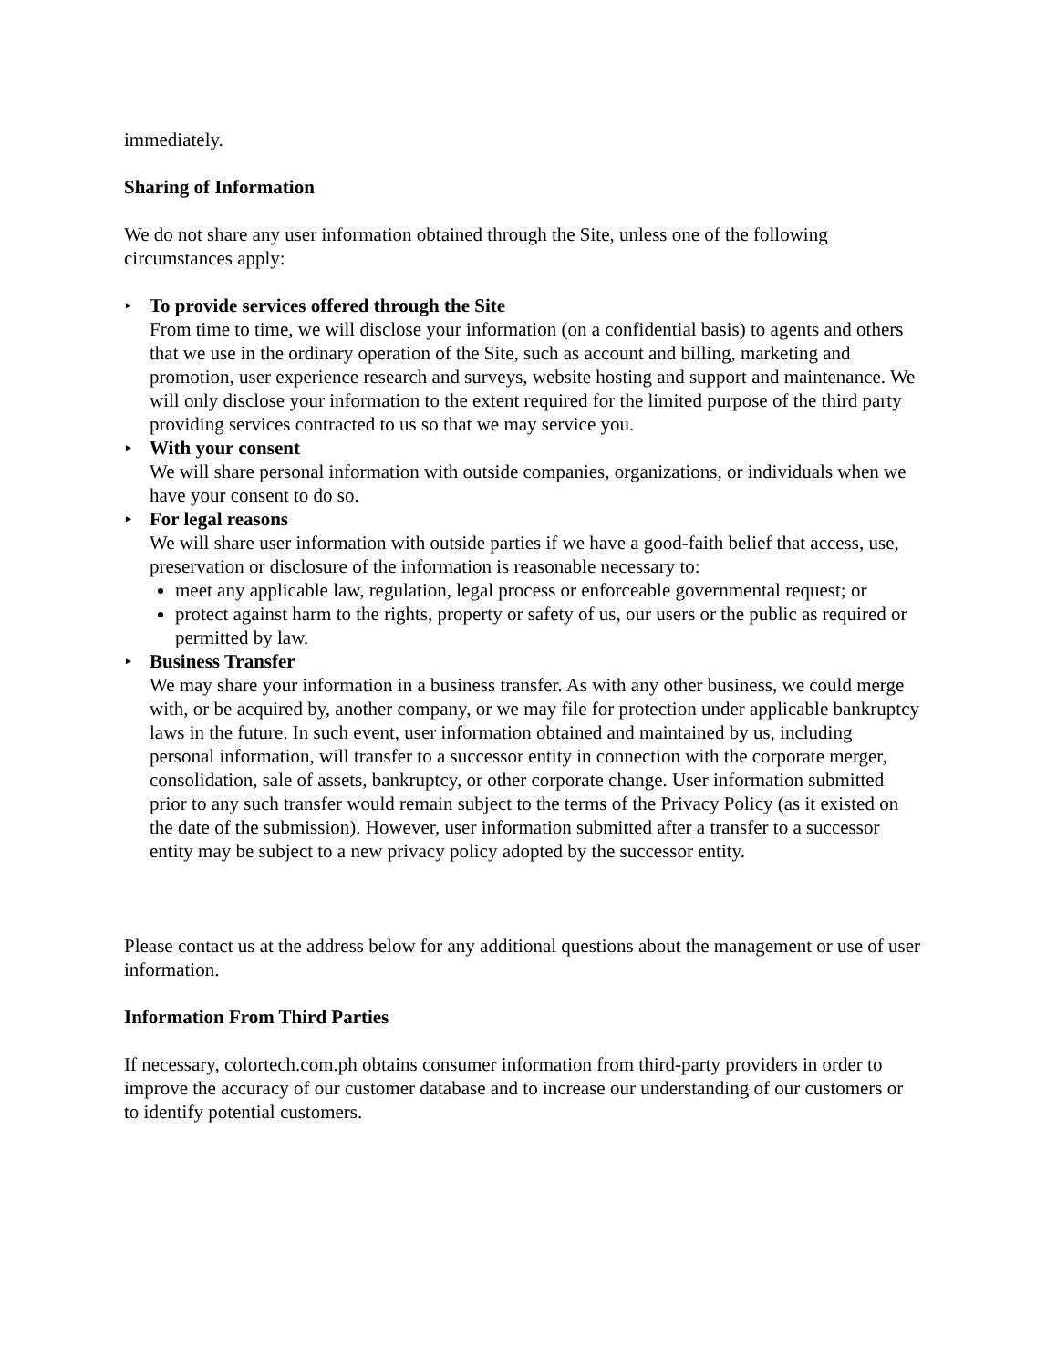immediately.
Sharing of Information
We do not share any user information obtained through the Site, unless one of the following circumstances apply:
► To provide services offered through the Site
From time to time, we will disclose your information (on a confidential basis) to agents and others that we use in the ordinary operation of the Site, such as account and billing, marketing and promotion, user experience research and surveys, website hosting and support and maintenance. We will only disclose your information to the extent required for the limited purpose of the third party providing services contracted to us so that we may service you.
► With your consent
We will share personal information with outside companies, organizations, or individuals when we have your consent to do so.
► For legal reasons
We will share user information with outside parties if we have a good-faith belief that access, use, preservation or disclosure of the information is reasonable necessary to:
meet any applicable law, regulation, legal process or enforceable governmental request; or
protect against harm to the rights, property or safety of us, our users or the public as required or permitted by law.
► Business Transfer
We may share your information in a business transfer. As with any other business, we could merge with, or be acquired by, another company, or we may file for protection under applicable bankruptcy laws in the future. In such event, user information obtained and maintained by us, including personal information, will transfer to a successor entity in connection with the corporate merger, consolidation, sale of assets, bankruptcy, or other corporate change. User information submitted prior to any such transfer would remain subject to the terms of the Privacy Policy (as it existed on the date of the submission). However, user information submitted after a transfer to a successor entity may be subject to a new privacy policy adopted by the successor entity.
Please contact us at the address below for any additional questions about the management or use of user information.
Information From Third Parties
If necessary, colortech.com.ph obtains consumer information from third-party providers in order to improve the accuracy of our customer database and to increase our understanding of our customers or to identify potential customers.